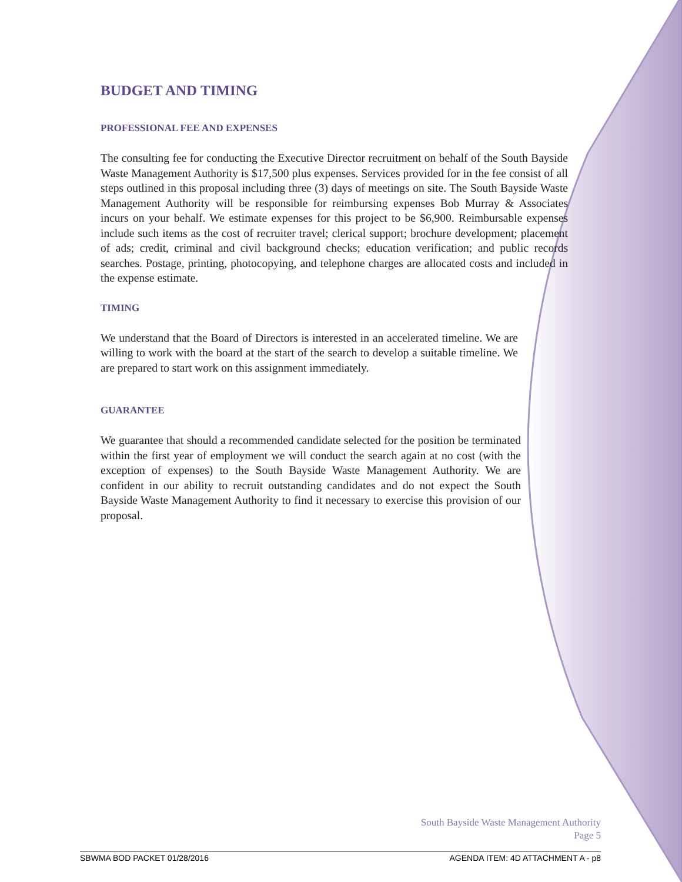BUDGET AND TIMING
PROFESSIONAL FEE AND EXPENSES
The consulting fee for conducting the Executive Director recruitment on behalf of the South Bayside Waste Management Authority is $17,500 plus expenses. Services provided for in the fee consist of all steps outlined in this proposal including three (3) days of meetings on site. The South Bayside Waste Management Authority will be responsible for reimbursing expenses Bob Murray & Associates incurs on your behalf. We estimate expenses for this project to be $6,900. Reimbursable expenses include such items as the cost of recruiter travel; clerical support; brochure development; placement of ads; credit, criminal and civil background checks; education verification; and public records searches. Postage, printing, photocopying, and telephone charges are allocated costs and included in the expense estimate.
TIMING
We understand that the Board of Directors is interested in an accelerated timeline. We are willing to work with the board at the start of the search to develop a suitable timeline. We are prepared to start work on this assignment immediately.
GUARANTEE
We guarantee that should a recommended candidate selected for the position be terminated within the first year of employment we will conduct the search again at no cost (with the exception of expenses) to the South Bayside Waste Management Authority. We are confident in our ability to recruit outstanding candidates and do not expect the South Bayside Waste Management Authority to find it necessary to exercise this provision of our proposal.
South Bayside Waste Management Authority
Page 5
SBWMA BOD PACKET 01/28/2016 AGENDA ITEM: 4D ATTACHMENT A - p8